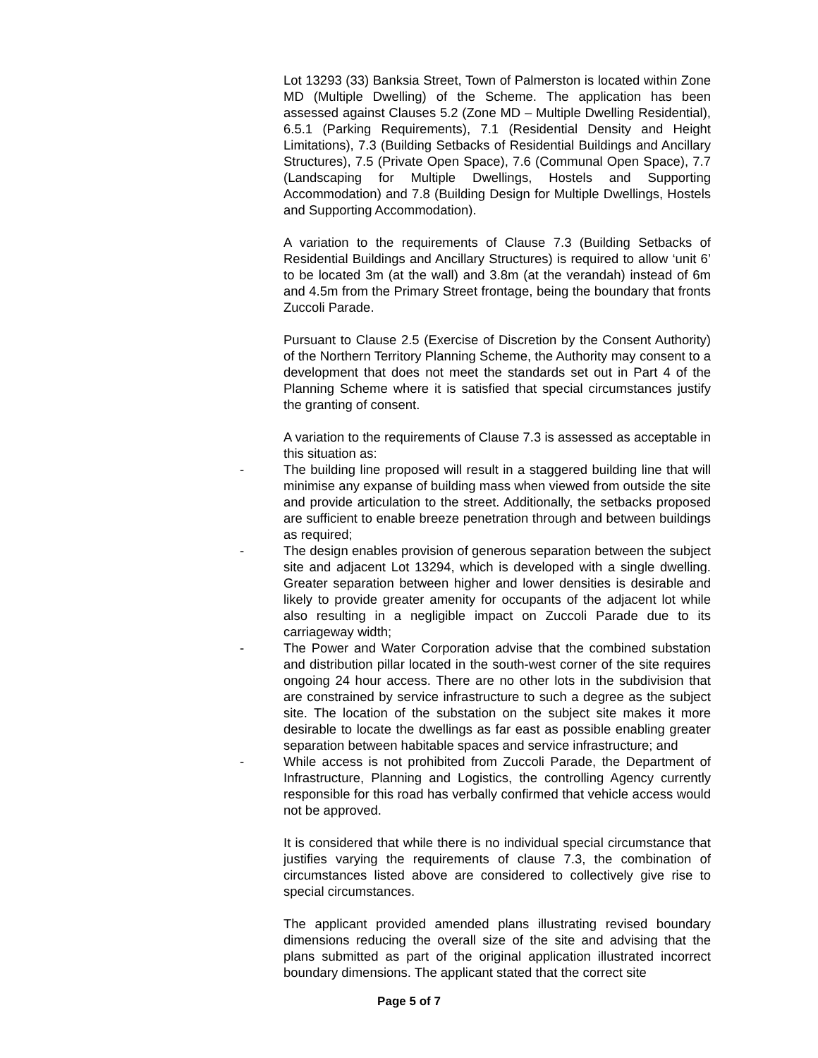Lot 13293 (33) Banksia Street, Town of Palmerston is located within Zone MD (Multiple Dwelling) of the Scheme. The application has been assessed against Clauses 5.2 (Zone MD – Multiple Dwelling Residential), 6.5.1 (Parking Requirements), 7.1 (Residential Density and Height Limitations), 7.3 (Building Setbacks of Residential Buildings and Ancillary Structures), 7.5 (Private Open Space), 7.6 (Communal Open Space), 7.7 (Landscaping for Multiple Dwellings, Hostels and Supporting Accommodation) and 7.8 (Building Design for Multiple Dwellings, Hostels and Supporting Accommodation).
A variation to the requirements of Clause 7.3 (Building Setbacks of Residential Buildings and Ancillary Structures) is required to allow ‘unit 6’ to be located 3m (at the wall) and 3.8m (at the verandah) instead of 6m and 4.5m from the Primary Street frontage, being the boundary that fronts Zuccoli Parade.
Pursuant to Clause 2.5 (Exercise of Discretion by the Consent Authority) of the Northern Territory Planning Scheme, the Authority may consent to a development that does not meet the standards set out in Part 4 of the Planning Scheme where it is satisfied that special circumstances justify the granting of consent.
A variation to the requirements of Clause 7.3 is assessed as acceptable in this situation as:
- The building line proposed will result in a staggered building line that will minimise any expanse of building mass when viewed from outside the site and provide articulation to the street. Additionally, the setbacks proposed are sufficient to enable breeze penetration through and between buildings as required;
- The design enables provision of generous separation between the subject site and adjacent Lot 13294, which is developed with a single dwelling. Greater separation between higher and lower densities is desirable and likely to provide greater amenity for occupants of the adjacent lot while also resulting in a negligible impact on Zuccoli Parade due to its carriageway width;
- The Power and Water Corporation advise that the combined substation and distribution pillar located in the south-west corner of the site requires ongoing 24 hour access. There are no other lots in the subdivision that are constrained by service infrastructure to such a degree as the subject site. The location of the substation on the subject site makes it more desirable to locate the dwellings as far east as possible enabling greater separation between habitable spaces and service infrastructure; and
- While access is not prohibited from Zuccoli Parade, the Department of Infrastructure, Planning and Logistics, the controlling Agency currently responsible for this road has verbally confirmed that vehicle access would not be approved.
It is considered that while there is no individual special circumstance that justifies varying the requirements of clause 7.3, the combination of circumstances listed above are considered to collectively give rise to special circumstances.
The applicant provided amended plans illustrating revised boundary dimensions reducing the overall size of the site and advising that the plans submitted as part of the original application illustrated incorrect boundary dimensions. The applicant stated that the correct site
Page 5 of 7